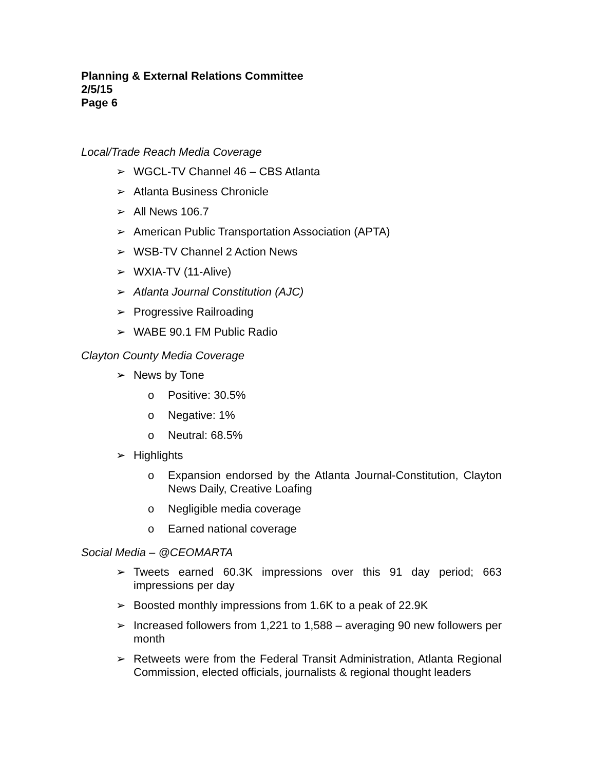Planning & External Relations Committee
2/5/15
Page 6
Local/Trade Reach Media Coverage
➢ WGCL-TV Channel 46 – CBS Atlanta
➢ Atlanta Business Chronicle
➢ All News 106.7
➢ American Public Transportation Association (APTA)
➢ WSB-TV Channel 2 Action News
➢ WXIA-TV (11-Alive)
➢ Atlanta Journal Constitution (AJC)
➢ Progressive Railroading
➢ WABE 90.1 FM Public Radio
Clayton County Media Coverage
➢ News by Tone
o Positive: 30.5%
o Negative: 1%
o Neutral: 68.5%
➢ Highlights
o Expansion endorsed by the Atlanta Journal-Constitution, Clayton News Daily, Creative Loafing
o Negligible media coverage
o Earned national coverage
Social Media – @CEOMARTA
➢ Tweets earned 60.3K impressions over this 91 day period; 663 impressions per day
➢ Boosted monthly impressions from 1.6K to a peak of 22.9K
➢ Increased followers from 1,221 to 1,588 – averaging 90 new followers per month
➢ Retweets were from the Federal Transit Administration, Atlanta Regional Commission, elected officials, journalists & regional thought leaders